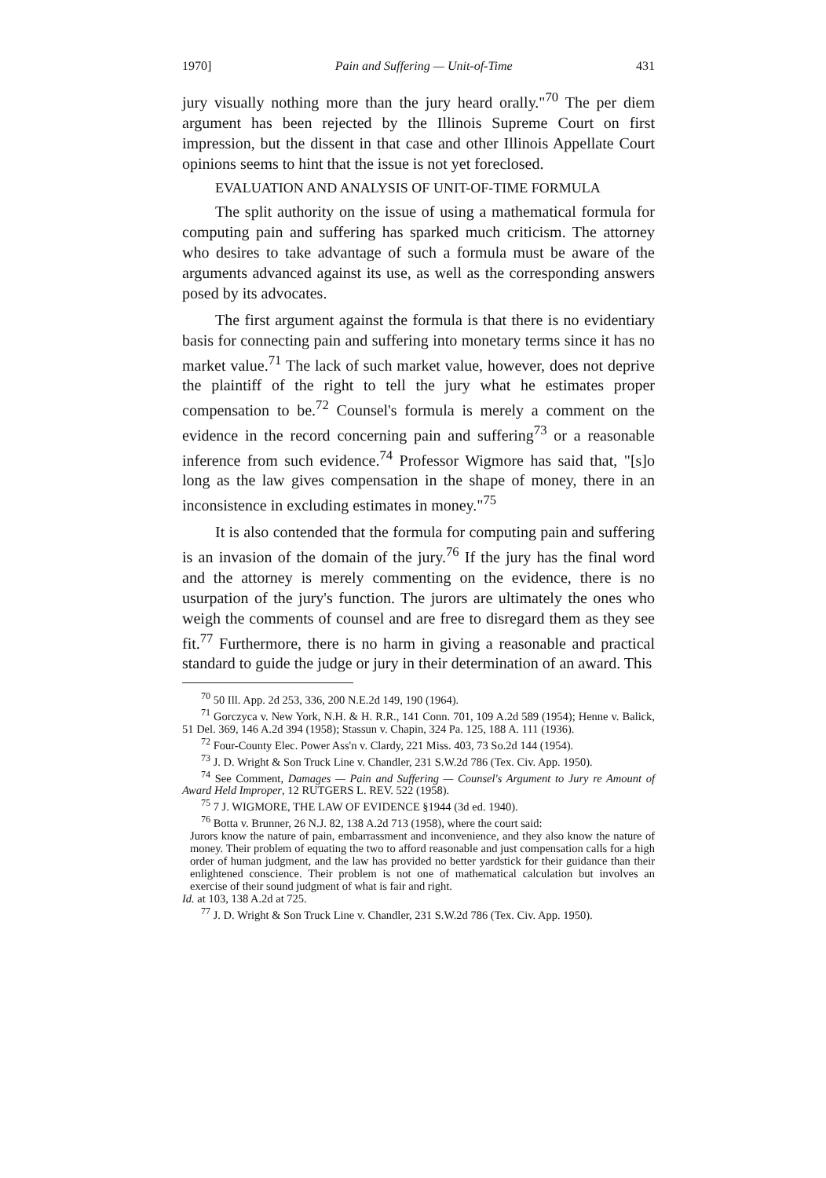1970] Pain and Suffering — Unit-of-Time 431
jury visually nothing more than the jury heard orally."<sup>70</sup> The per diem argument has been rejected by the Illinois Supreme Court on first impression, but the dissent in that case and other Illinois Appellate Court opinions seems to hint that the issue is not yet foreclosed.
EVALUATION AND ANALYSIS OF UNIT-OF-TIME FORMULA
The split authority on the issue of using a mathematical formula for computing pain and suffering has sparked much criticism. The attorney who desires to take advantage of such a formula must be aware of the arguments advanced against its use, as well as the corresponding answers posed by its advocates.
The first argument against the formula is that there is no evidentiary basis for connecting pain and suffering into monetary terms since it has no market value.<sup>71</sup> The lack of such market value, however, does not deprive the plaintiff of the right to tell the jury what he estimates proper compensation to be.<sup>72</sup> Counsel's formula is merely a comment on the evidence in the record concerning pain and suffering<sup>73</sup> or a reasonable inference from such evidence.<sup>74</sup> Professor Wigmore has said that, "[s]o long as the law gives compensation in the shape of money, there in an inconsistence in excluding estimates in money."<sup>75</sup>
It is also contended that the formula for computing pain and suffering is an invasion of the domain of the jury.<sup>76</sup> If the jury has the final word and the attorney is merely commenting on the evidence, there is no usurpation of the jury's function. The jurors are ultimately the ones who weigh the comments of counsel and are free to disregard them as they see fit.<sup>77</sup> Furthermore, there is no harm in giving a reasonable and practical standard to guide the judge or jury in their determination of an award. This
<sup>70</sup> 50 Ill. App. 2d 253, 336, 200 N.E.2d 149, 190 (1964).
<sup>71</sup> Gorczyca v. New York, N.H. & H. R.R., 141 Conn. 701, 109 A.2d 589 (1954); Henne v. Balick, 51 Del. 369, 146 A.2d 394 (1958); Stassun v. Chapin, 324 Pa. 125, 188 A. 111 (1936).
<sup>72</sup> Four-County Elec. Power Ass'n v. Clardy, 221 Miss. 403, 73 So.2d 144 (1954).
<sup>73</sup> J. D. Wright & Son Truck Line v. Chandler, 231 S.W.2d 786 (Tex. Civ. App. 1950).
<sup>74</sup> See Comment, Damages — Pain and Suffering — Counsel's Argument to Jury re Amount of Award Held Improper, 12 RUTGERS L. REV. 522 (1958).
<sup>75</sup> 7 J. WIGMORE, THE LAW OF EVIDENCE §1944 (3d ed. 1940).
<sup>76</sup> Botta v. Brunner, 26 N.J. 82, 138 A.2d 713 (1958), where the court said:
Jurors know the nature of pain, embarrassment and inconvenience, and they also know the nature of money. Their problem of equating the two to afford reasonable and just compensation calls for a high order of human judgment, and the law has provided no better yardstick for their guidance than their enlightened conscience. Their problem is not one of mathematical calculation but involves an exercise of their sound judgment of what is fair and right.
Id. at 103, 138 A.2d at 725.
<sup>77</sup> J. D. Wright & Son Truck Line v. Chandler, 231 S.W.2d 786 (Tex. Civ. App. 1950).